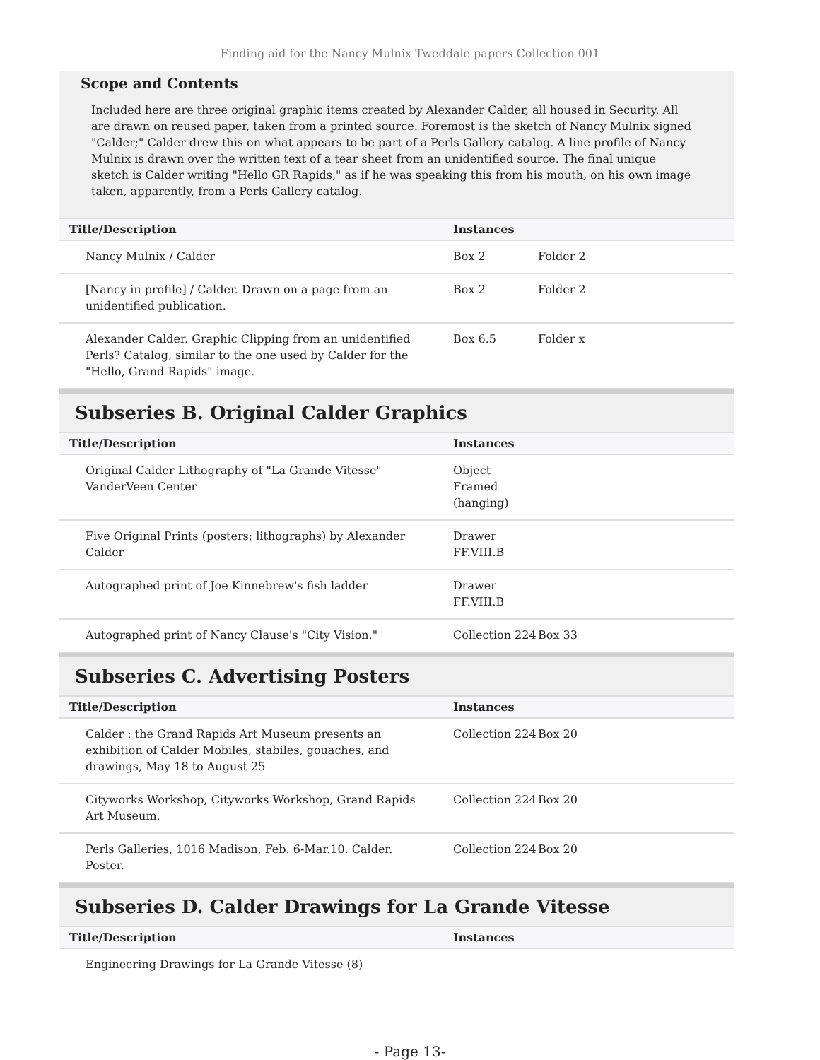Finding aid for the Nancy Mulnix Tweddale papers Collection 001
Scope and Contents
Included here are three original graphic items created by Alexander Calder, all housed in Security. All are drawn on reused paper, taken from a printed source. Foremost is the sketch of Nancy Mulnix signed "Calder;" Calder drew this on what appears to be part of a Perls Gallery catalog. A line profile of Nancy Mulnix is drawn over the written text of a tear sheet from an unidentified source. The final unique sketch is Calder writing "Hello GR Rapids," as if he was speaking this from his mouth, on his own image taken, apparently, from a Perls Gallery catalog.
| Title/Description | Instances | |
| --- | --- | --- |
| Nancy Mulnix / Calder | Box 2 | Folder 2 |
| [Nancy in profile] / Calder. Drawn on a page from an unidentified publication. | Box 2 | Folder 2 |
| Alexander Calder. Graphic Clipping from an unidentified Perls? Catalog, similar to the one used by Calder for the "Hello, Grand Rapids" image. | Box 6.5 | Folder x |
Subseries B. Original Calder Graphics
| Title/Description | Instances | |
| --- | --- | --- |
| Original Calder Lithography of "La Grande Vitesse" VanderVeen Center | Object Framed (hanging) | |
| Five Original Prints (posters; lithographs) by Alexander Calder | Drawer FF.VIII.B | |
| Autographed print of Joe Kinnebrew's fish ladder | Drawer FF.VIII.B | |
| Autographed print of Nancy Clause's "City Vision." | Collection 224 | Box 33 |
Subseries C. Advertising Posters
| Title/Description | Instances | |
| --- | --- | --- |
| Calder : the Grand Rapids Art Museum presents an exhibition of Calder Mobiles, stabiles, gouaches, and drawings, May 18 to August 25 | Collection 224 | Box 20 |
| Cityworks Workshop, Cityworks Workshop, Grand Rapids Art Museum. | Collection 224 | Box 20 |
| Perls Galleries, 1016 Madison, Feb. 6-Mar.10. Calder. Poster. | Collection 224 | Box 20 |
Subseries D. Calder Drawings for La Grande Vitesse
| Title/Description | Instances | |
| --- | --- | --- |
| Engineering Drawings for La Grande Vitesse (8) | | |
- Page 13-